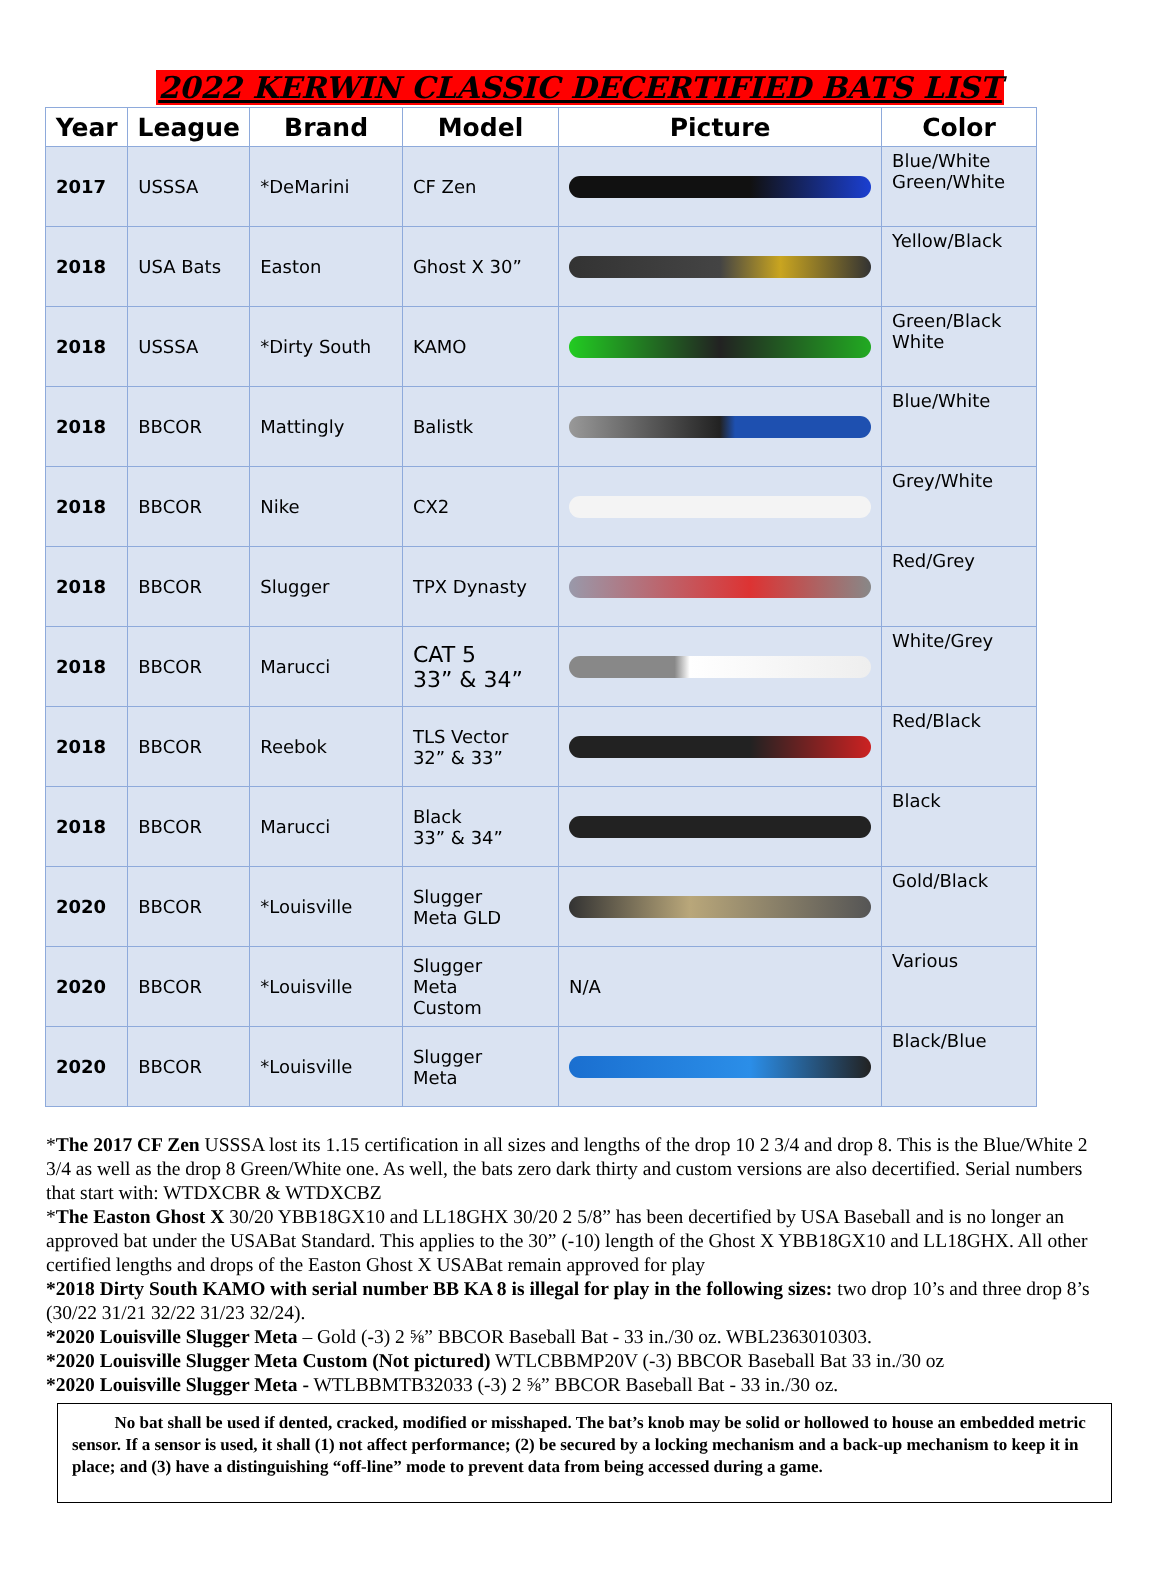2022 KERWIN CLASSIC DECERTIFIED BATS LIST
| Year | League | Brand | Model | Picture | Color |
| --- | --- | --- | --- | --- | --- |
| 2017 | USSSA | *DeMarini | CF Zen | | Blue/White Green/White |
| 2018 | USA Bats | Easton | Ghost X 30” | | Yellow/Black |
| 2018 | USSSA | *Dirty South | KAMO | | Green/Black White |
| 2018 | BBCOR | Mattingly | Balistk | | Blue/White |
| 2018 | BBCOR | Nike | CX2 | | Grey/White |
| 2018 | BBCOR | Slugger | TPX Dynasty | | Red/Grey |
| 2018 | BBCOR | Marucci | CAT 5 33” & 34” | | White/Grey |
| 2018 | BBCOR | Reebok | TLS Vector 32” & 33” | | Red/Black |
| 2018 | BBCOR | Marucci | Black 33” & 34” | | Black |
| 2020 | BBCOR | *Louisville | Slugger Meta GLD | | Gold/Black |
| 2020 | BBCOR | *Louisville | Slugger Meta Custom | N/A | Various |
| 2020 | BBCOR | *Louisville | Slugger Meta | | Black/Blue |
*The 2017 CF Zen USSSA lost its 1.15 certification in all sizes and lengths of the drop 10 2 3/4 and drop 8. This is the Blue/White 2 3/4 as well as the drop 8 Green/White one. As well, the bats zero dark thirty and custom versions are also decertified. Serial numbers that start with: WTDXCBR & WTDXCBZ
*The Easton Ghost X 30/20 YBB18GX10 and LL18GHX 30/20 2 5/8” has been decertified by USA Baseball and is no longer an approved bat under the USABat Standard. This applies to the 30” (-10) length of the Ghost X YBB18GX10 and LL18GHX. All other certified lengths and drops of the Easton Ghost X USABat remain approved for play
*2018 Dirty South KAMO with serial number BB KA 8 is illegal for play in the following sizes: two drop 10’s and three drop 8’s (30/22 31/21 32/22 31/23 32/24).
*2020 Louisville Slugger Meta – Gold (-3) 2 ⅝” BBCOR Baseball Bat - 33 in./30 oz. WBL2363010303.
*2020 Louisville Slugger Meta Custom (Not pictured) WTLCBBMP20V (-3) BBCOR Baseball Bat 33 in./30 oz
*2020 Louisville Slugger Meta - WTLBBMTB32033 (-3) 2 ⅝” BBCOR Baseball Bat - 33 in./30 oz.
No bat shall be used if dented, cracked, modified or misshaped. The bat’s knob may be solid or hollowed to house an embedded metric sensor. If a sensor is used, it shall (1) not affect performance; (2) be secured by a locking mechanism and a back-up mechanism to keep it in place; and (3) have a distinguishing “off-line” mode to prevent data from being accessed during a game.